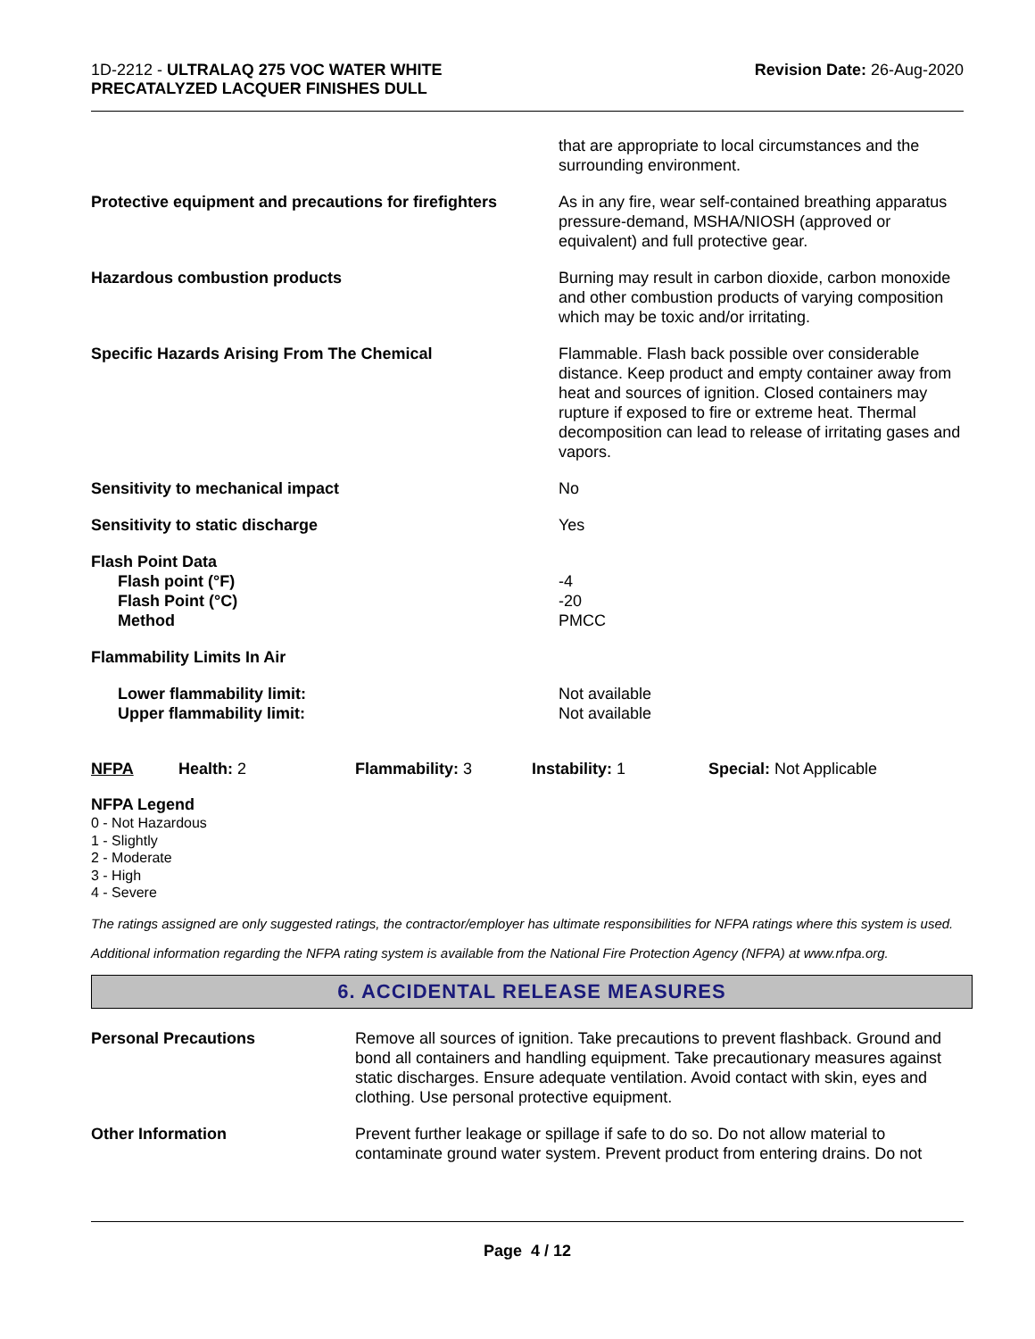1D-2212 - ULTRALAQ 275 VOC WATER WHITE
PRECATALYZED LACQUER FINISHES DULL
Revision Date: 26-Aug-2020
| | that are appropriate to local circumstances and the surrounding environment. |
| Protective equipment and precautions for firefighters | As in any fire, wear self-contained breathing apparatus pressure-demand, MSHA/NIOSH (approved or equivalent) and full protective gear. |
| Hazardous combustion products | Burning may result in carbon dioxide, carbon monoxide and other combustion products of varying composition which may be toxic and/or irritating. |
| Specific Hazards Arising From The Chemical | Flammable. Flash back possible over considerable distance. Keep product and empty container away from heat and sources of ignition. Closed containers may rupture if exposed to fire or extreme heat. Thermal decomposition can lead to release of irritating gases and vapors. |
| Sensitivity to mechanical impact | No |
| Sensitivity to static discharge | Yes |
| Flash Point Data Flash point (°F) Flash Point (°C) Method | -4 -20 PMCC |
| Flammability Limits In Air | |
| Lower flammability limit: Upper flammability limit: | Not available Not available |
| NFPA | Health: 2 | Flammability: 3 | Instability: 1 | Special: Not Applicable |
NFPA Legend
0 - Not Hazardous
1 - Slightly
2 - Moderate
3 - High
4 - Severe
The ratings assigned are only suggested ratings, the contractor/employer has ultimate responsibilities for NFPA ratings where this system is used.
Additional information regarding the NFPA rating system is available from the National Fire Protection Agency (NFPA) at www.nfpa.org.
6. ACCIDENTAL RELEASE MEASURES
| Personal Precautions | Remove all sources of ignition. Take precautions to prevent flashback. Ground and bond all containers and handling equipment. Take precautionary measures against static discharges. Ensure adequate ventilation. Avoid contact with skin, eyes and clothing. Use personal protective equipment. |
| Other Information | Prevent further leakage or spillage if safe to do so. Do not allow material to contaminate ground water system. Prevent product from entering drains. Do not |
Page 4 / 12